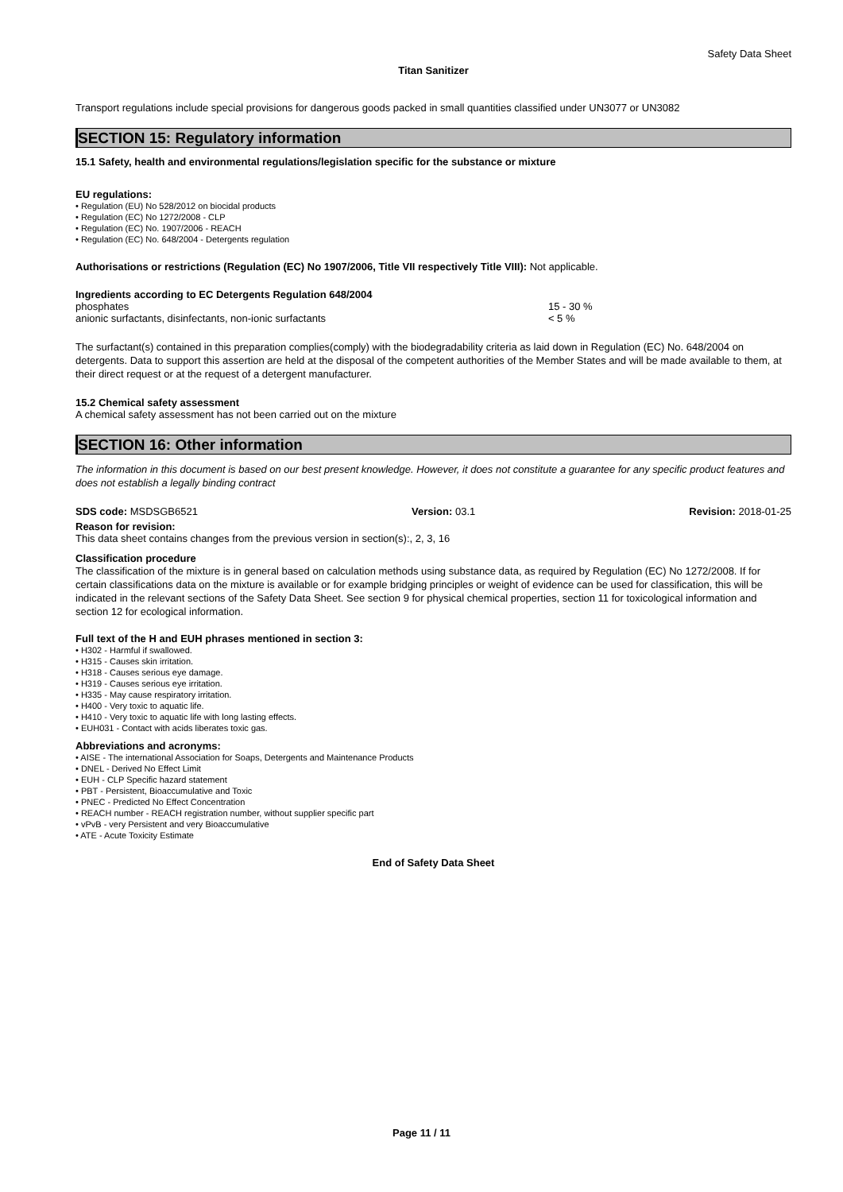Safety Data Sheet
Titan Sanitizer
Transport regulations include special provisions for dangerous goods packed in small quantities classified under UN3077 or UN3082
SECTION 15: Regulatory information
15.1 Safety, health and environmental regulations/legislation specific for the substance or mixture
EU regulations:
• Regulation (EU) No 528/2012 on biocidal products
• Regulation (EC) No 1272/2008 - CLP
• Regulation (EC) No. 1907/2006 - REACH
• Regulation (EC) No. 648/2004 - Detergents regulation
Authorisations or restrictions (Regulation (EC) No 1907/2006, Title VII respectively Title VIII): Not applicable.
Ingredients according to EC Detergents Regulation 648/2004
| phosphates | 15 - 30 % |
| anionic surfactants, disinfectants, non-ionic surfactants | < 5 % |
The surfactant(s) contained in this preparation complies(comply) with the biodegradability criteria as laid down in Regulation (EC) No. 648/2004 on detergents. Data to support this assertion are held at the disposal of the competent authorities of the Member States and will be made available to them, at their direct request or at the request of a detergent manufacturer.
15.2 Chemical safety assessment
A chemical safety assessment has not been carried out on the mixture
SECTION 16: Other information
The information in this document is based on our best present knowledge. However, it does not constitute a guarantee for any specific product features and does not establish a legally binding contract
SDS code: MSDSGB6521 Version: 03.1 Revision: 2018-01-25
Reason for revision:
This data sheet contains changes from the previous version in section(s):, 2, 3, 16
Classification procedure
The classification of the mixture is in general based on calculation methods using substance data, as required by Regulation (EC) No 1272/2008. If for certain classifications data on the mixture is available or for example bridging principles or weight of evidence can be used for classification, this will be indicated in the relevant sections of the Safety Data Sheet. See section 9 for physical chemical properties, section 11 for toxicological information and section 12 for ecological information.
Full text of the H and EUH phrases mentioned in section 3:
• H302 - Harmful if swallowed.
• H315 - Causes skin irritation.
• H318 - Causes serious eye damage.
• H319 - Causes serious eye irritation.
• H335 - May cause respiratory irritation.
• H400 - Very toxic to aquatic life.
• H410 - Very toxic to aquatic life with long lasting effects.
• EUH031 - Contact with acids liberates toxic gas.
Abbreviations and acronyms:
• AISE - The international Association for Soaps, Detergents and Maintenance Products
• DNEL - Derived No Effect Limit
• EUH - CLP Specific hazard statement
• PBT - Persistent, Bioaccumulative and Toxic
• PNEC - Predicted No Effect Concentration
• REACH number - REACH registration number, without supplier specific part
• vPvB - very Persistent and very Bioaccumulative
• ATE - Acute Toxicity Estimate
End of Safety Data Sheet
Page 11 / 11